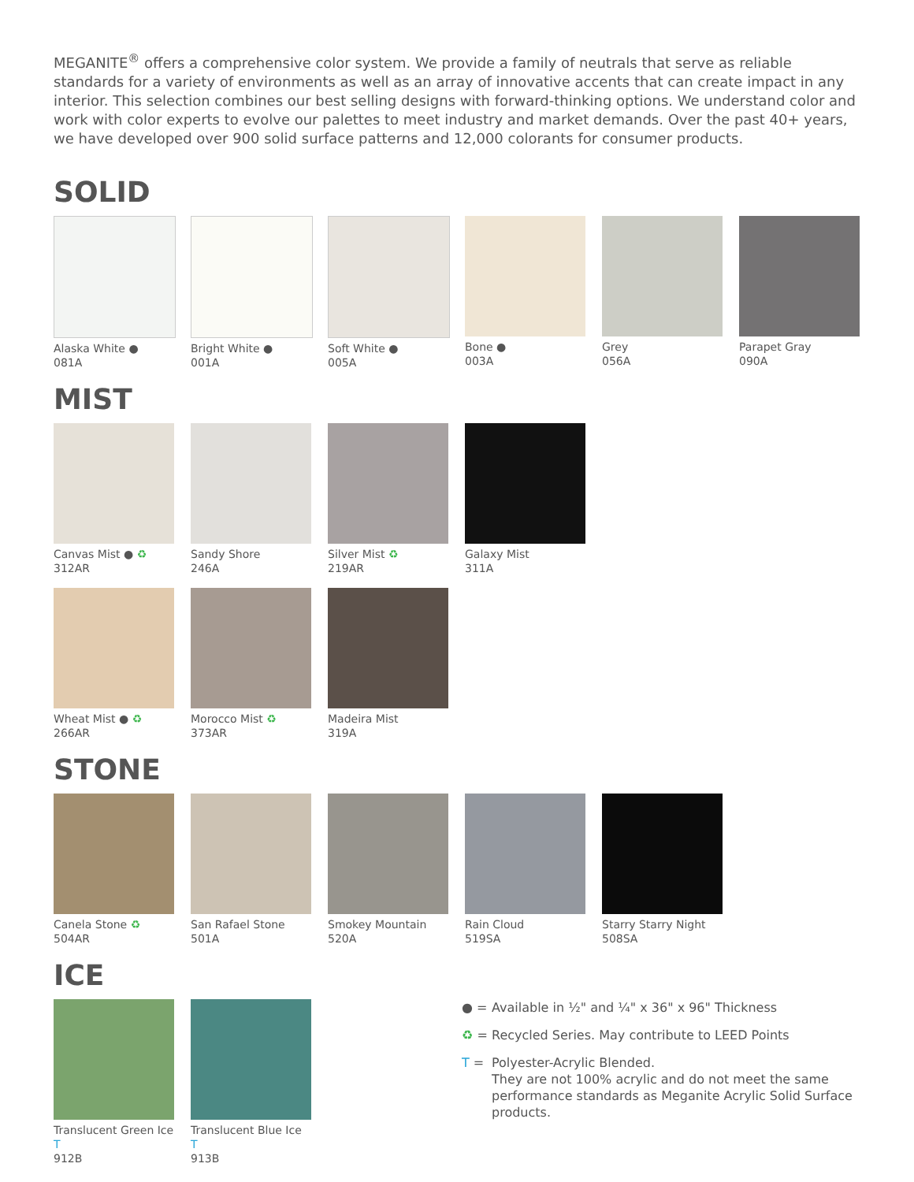MEGANITE<sup>®</sup> offers a comprehensive color system. We provide a family of neutrals that serve as reliable standards for a variety of environments as well as an array of innovative accents that can create impact in any interior. This selection combines our best selling designs with forward-thinking options. We understand color and work with color experts to evolve our palettes to meet industry and market demands. Over the past 40+ years, we have developed over 900 solid surface patterns and 12,000 colorants for consumer products.
SOLID
Alaska White ●
081A
Bright White ●
001A
Soft White ●
005A
Bone ●
003A
Grey
056A
Parapet Gray
090A
MIST
Canvas Mist ● ♻
312AR
Sandy Shore
246A
Silver Mist ♻
219AR
Galaxy Mist
311A
Wheat Mist ● ♻
266AR
Morocco Mist ♻
373AR
Madeira Mist
319A
STONE
Canela Stone ♻
504AR
San Rafael Stone
501A
Smokey Mountain
520A
Rain Cloud
519SA
Starry Starry Night
508SA
ICE
Translucent Green Ice T
912B
Translucent Blue Ice T
913B
● = Available in ½" and ¼" x 36" x 96" Thickness
♻ = Recycled Series. May contribute to LEED Points
T = Polyester-Acrylic Blended.
They are not 100% acrylic and do not meet the same performance standards as Meganite Acrylic Solid Surface products.